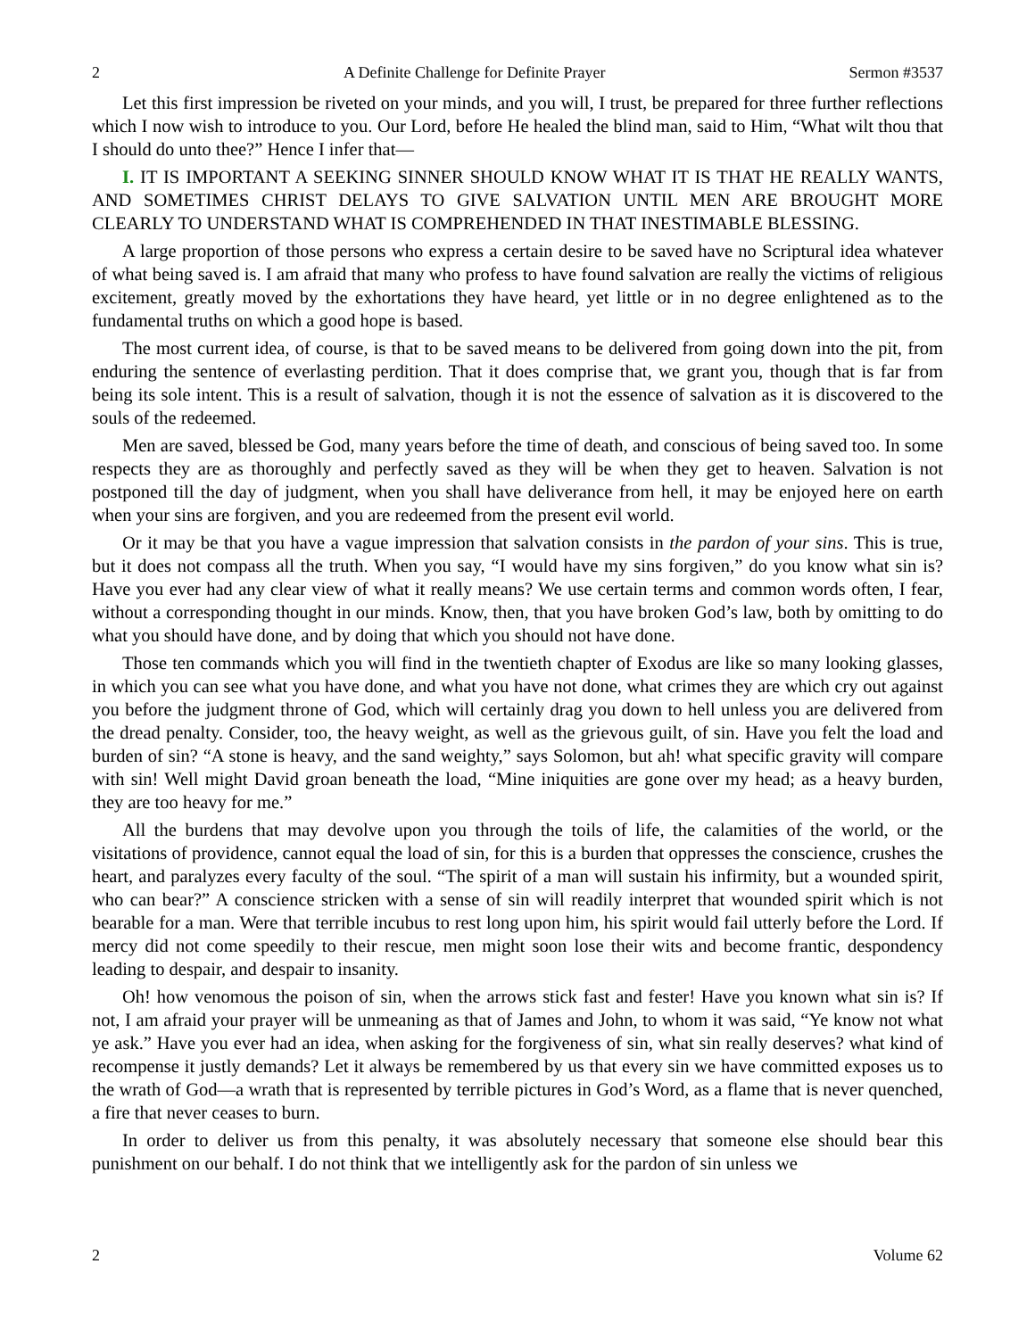2 A Definite Challenge for Definite Prayer Sermon #3537
Let this first impression be riveted on your minds, and you will, I trust, be prepared for three further reflections which I now wish to introduce to you. Our Lord, before He healed the blind man, said to Him, “What wilt thou that I should do unto thee?” Hence I infer that—
I. IT IS IMPORTANT A SEEKING SINNER SHOULD KNOW WHAT IT IS THAT HE REALLY WANTS, AND SOMETIMES CHRIST DELAYS TO GIVE SALVATION UNTIL MEN ARE BROUGHT MORE CLEARLY TO UNDERSTAND WHAT IS COMPREHENDED IN THAT INESTIMABLE BLESSING.
A large proportion of those persons who express a certain desire to be saved have no Scriptural idea whatever of what being saved is. I am afraid that many who profess to have found salvation are really the victims of religious excitement, greatly moved by the exhortations they have heard, yet little or in no degree enlightened as to the fundamental truths on which a good hope is based.
The most current idea, of course, is that to be saved means to be delivered from going down into the pit, from enduring the sentence of everlasting perdition. That it does comprise that, we grant you, though that is far from being its sole intent. This is a result of salvation, though it is not the essence of salvation as it is discovered to the souls of the redeemed.
Men are saved, blessed be God, many years before the time of death, and conscious of being saved too. In some respects they are as thoroughly and perfectly saved as they will be when they get to heaven. Salvation is not postponed till the day of judgment, when you shall have deliverance from hell, it may be enjoyed here on earth when your sins are forgiven, and you are redeemed from the present evil world.
Or it may be that you have a vague impression that salvation consists in the pardon of your sins. This is true, but it does not compass all the truth. When you say, “I would have my sins forgiven,” do you know what sin is? Have you ever had any clear view of what it really means? We use certain terms and common words often, I fear, without a corresponding thought in our minds. Know, then, that you have broken God’s law, both by omitting to do what you should have done, and by doing that which you should not have done.
Those ten commands which you will find in the twentieth chapter of Exodus are like so many looking glasses, in which you can see what you have done, and what you have not done, what crimes they are which cry out against you before the judgment throne of God, which will certainly drag you down to hell unless you are delivered from the dread penalty. Consider, too, the heavy weight, as well as the grievous guilt, of sin. Have you felt the load and burden of sin? “A stone is heavy, and the sand weighty,” says Solomon, but ah! what specific gravity will compare with sin! Well might David groan beneath the load, “Mine iniquities are gone over my head; as a heavy burden, they are too heavy for me.”
All the burdens that may devolve upon you through the toils of life, the calamities of the world, or the visitations of providence, cannot equal the load of sin, for this is a burden that oppresses the conscience, crushes the heart, and paralyzes every faculty of the soul. “The spirit of a man will sustain his infirmity, but a wounded spirit, who can bear?” A conscience stricken with a sense of sin will readily interpret that wounded spirit which is not bearable for a man. Were that terrible incubus to rest long upon him, his spirit would fail utterly before the Lord. If mercy did not come speedily to their rescue, men might soon lose their wits and become frantic, despondency leading to despair, and despair to insanity.
Oh! how venomous the poison of sin, when the arrows stick fast and fester! Have you known what sin is? If not, I am afraid your prayer will be unmeaning as that of James and John, to whom it was said, “Ye know not what ye ask.” Have you ever had an idea, when asking for the forgiveness of sin, what sin really deserves? what kind of recompense it justly demands? Let it always be remembered by us that every sin we have committed exposes us to the wrath of God—a wrath that is represented by terrible pictures in God’s Word, as a flame that is never quenched, a fire that never ceases to burn.
In order to deliver us from this penalty, it was absolutely necessary that someone else should bear this punishment on our behalf. I do not think that we intelligently ask for the pardon of sin unless we
2 Volume 62